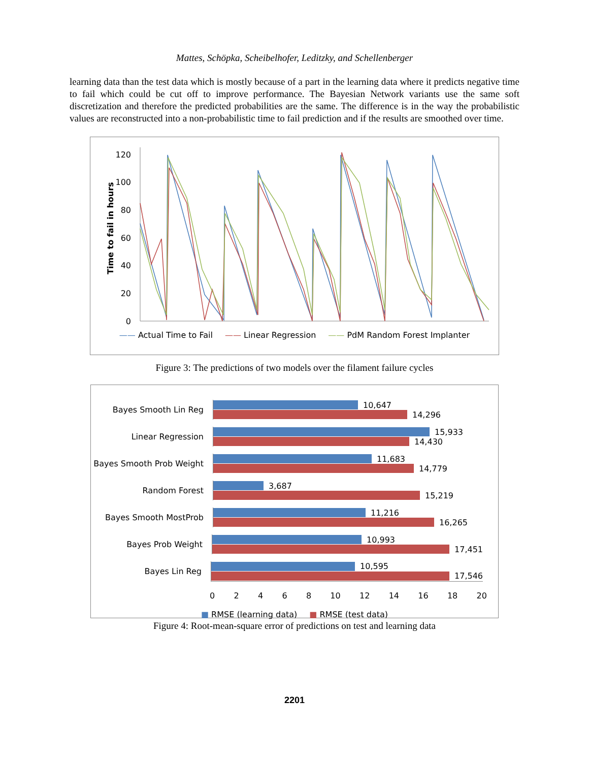Mattes, Schöpka, Scheibelhofer, Leditzky, and Schellenberger
learning data than the test data which is mostly because of a part in the learning data where it predicts negative time to fail which could be cut off to improve performance. The Bayesian Network variants use the same soft discretization and therefore the predicted probabilities are the same. The difference is in the way the probabilistic values are reconstructed into a non-probabilistic time to fail prediction and if the results are smoothed over time.
Time to fail in hours
120
100
80
60
40
20
0
—— Actual Time to Fail —— Linear Regression —— PdM Random Forest Implanter
Figure 3: The predictions of two models over the filament failure cycles
Bayes Smooth Lin Reg
10,647
14,296
Linear Regression
15,933
14,430
Bayes Smooth Prob Weight
11,683
14,779
Random Forest
3,687
15,219
Bayes Smooth MostProb
11,216
16,265
Bayes Prob Weight
10,993
17,451
Bayes Lin Reg
10,595
17,546
02468 10 12 14 16 18 20
■ RMSE (learning data) ■ RMSE (test data)
Figure 4: Root-mean-square error of predictions on test and learning data
2201